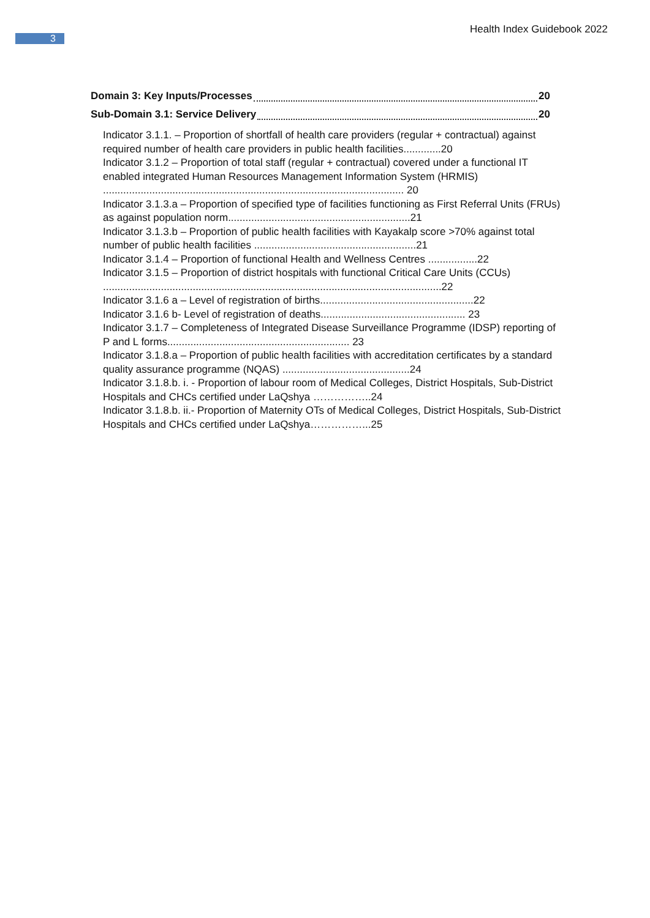3
Health Index Guidebook 2022
Domain 3: Key Inputs/Processes 20
Sub-Domain 3.1: Service Delivery 20
Indicator 3.1.1. – Proportion of shortfall of health care providers (regular + contractual) against required number of health care providers in public health facilities.............20
Indicator 3.1.2 – Proportion of total staff (regular + contractual) covered under a functional IT enabled integrated Human Resources Management Information System (HRMIS) ........................................................................................................ 20
Indicator 3.1.3.a – Proportion of specified type of facilities functioning as First Referral Units (FRUs) as against population norm...............................................................21
Indicator 3.1.3.b – Proportion of public health facilities with Kayakalp score >70% against total number of public health facilities ........................................................21
Indicator 3.1.4 – Proportion of functional Health and Wellness Centres .................22
Indicator 3.1.5 – Proportion of district hospitals with functional Critical Care Units (CCUs) .....................................................................................................................22
Indicator 3.1.6 a – Level of registration of births.....................................................22
Indicator 3.1.6 b- Level of registration of deaths.................................................. 23
Indicator 3.1.7 – Completeness of Integrated Disease Surveillance Programme (IDSP) reporting of P and L forms............................................................... 23
Indicator 3.1.8.a – Proportion of public health facilities with accreditation certificates by a standard quality assurance programme (NQAS) ............................................24
Indicator 3.1.8.b. i. - Proportion of labour room of Medical Colleges, District Hospitals, Sub-District Hospitals and CHCs certified under LaQshya ……………..24
Indicator 3.1.8.b. ii.- Proportion of Maternity OTs of Medical Colleges, District Hospitals, Sub-District Hospitals and CHCs certified under LaQshya……………...25